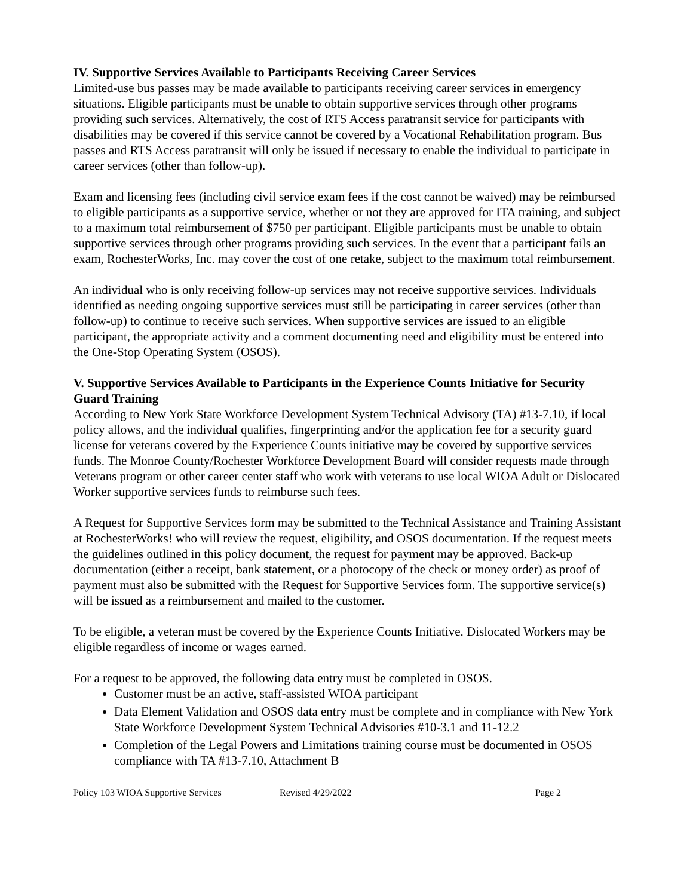IV. Supportive Services Available to Participants Receiving Career Services
Limited-use bus passes may be made available to participants receiving career services in emergency situations. Eligible participants must be unable to obtain supportive services through other programs providing such services. Alternatively, the cost of RTS Access paratransit service for participants with disabilities may be covered if this service cannot be covered by a Vocational Rehabilitation program. Bus passes and RTS Access paratransit will only be issued if necessary to enable the individual to participate in career services (other than follow-up).
Exam and licensing fees (including civil service exam fees if the cost cannot be waived) may be reimbursed to eligible participants as a supportive service, whether or not they are approved for ITA training, and subject to a maximum total reimbursement of $750 per participant. Eligible participants must be unable to obtain supportive services through other programs providing such services. In the event that a participant fails an exam, RochesterWorks, Inc. may cover the cost of one retake, subject to the maximum total reimbursement.
An individual who is only receiving follow-up services may not receive supportive services. Individuals identified as needing ongoing supportive services must still be participating in career services (other than follow-up) to continue to receive such services. When supportive services are issued to an eligible participant, the appropriate activity and a comment documenting need and eligibility must be entered into the One-Stop Operating System (OSOS).
V. Supportive Services Available to Participants in the Experience Counts Initiative for Security Guard Training
According to New York State Workforce Development System Technical Advisory (TA) #13-7.10, if local policy allows, and the individual qualifies, fingerprinting and/or the application fee for a security guard license for veterans covered by the Experience Counts initiative may be covered by supportive services funds. The Monroe County/Rochester Workforce Development Board will consider requests made through Veterans program or other career center staff who work with veterans to use local WIOA Adult or Dislocated Worker supportive services funds to reimburse such fees.
A Request for Supportive Services form may be submitted to the Technical Assistance and Training Assistant at RochesterWorks! who will review the request, eligibility, and OSOS documentation. If the request meets the guidelines outlined in this policy document, the request for payment may be approved. Back-up documentation (either a receipt, bank statement, or a photocopy of the check or money order) as proof of payment must also be submitted with the Request for Supportive Services form. The supportive service(s) will be issued as a reimbursement and mailed to the customer.
To be eligible, a veteran must be covered by the Experience Counts Initiative. Dislocated Workers may be eligible regardless of income or wages earned.
For a request to be approved, the following data entry must be completed in OSOS.
Customer must be an active, staff-assisted WIOA participant
Data Element Validation and OSOS data entry must be complete and in compliance with New York State Workforce Development System Technical Advisories #10-3.1 and 11-12.2
Completion of the Legal Powers and Limitations training course must be documented in OSOS compliance with TA #13-7.10, Attachment B
Policy 103 WIOA Supportive Services Revised 4/29/2022 Page 2